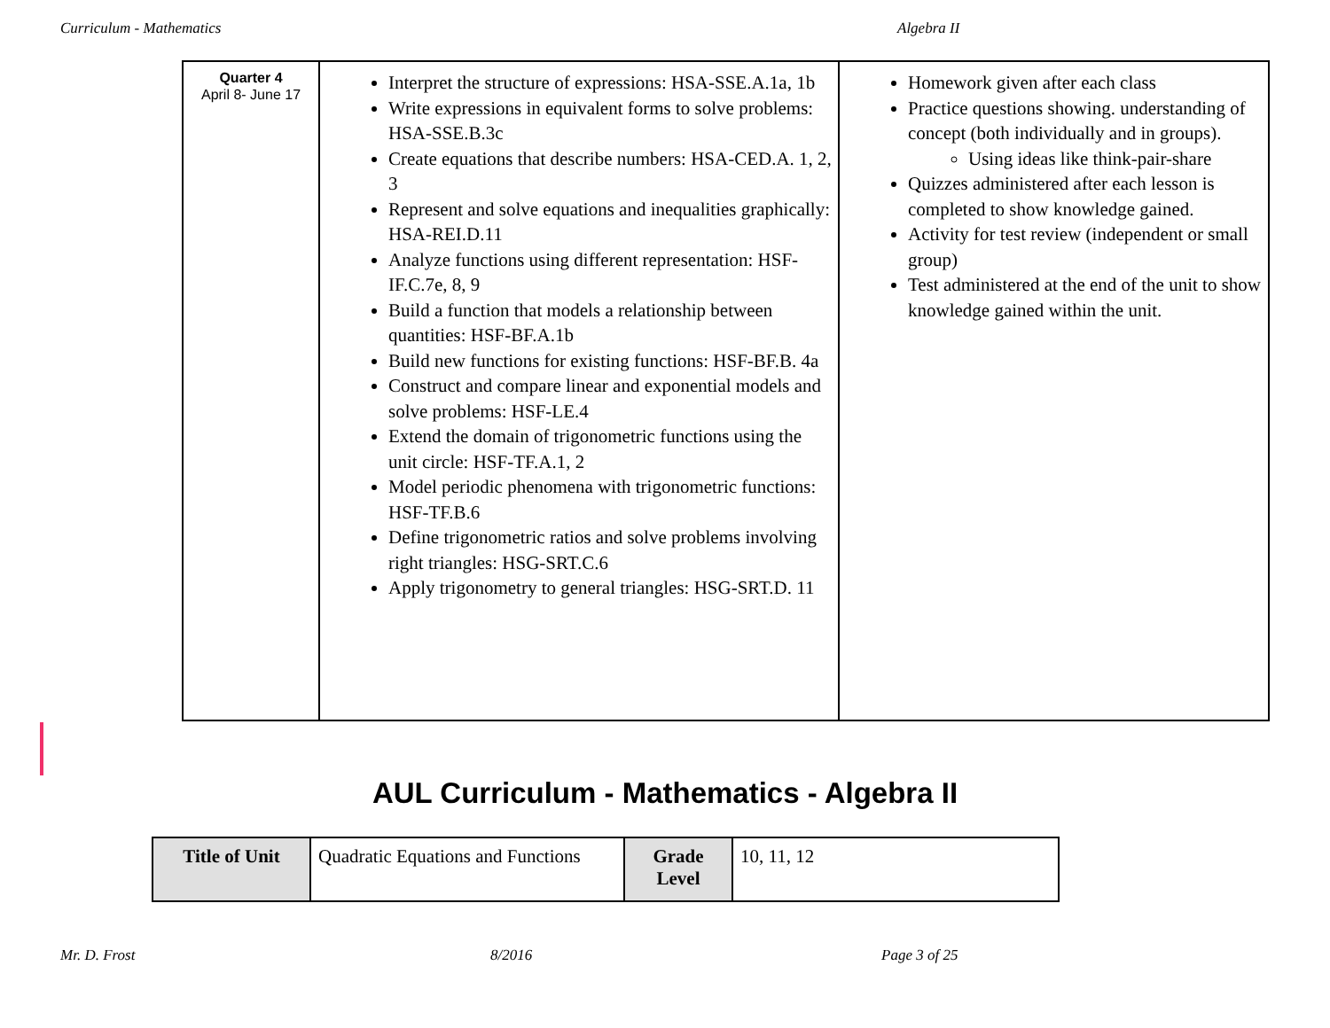Curriculum - Mathematics Algebra II
| Quarter 4 April 8- June 17 | Interpret the structure of expressions: HSA-SSE.A.1a, 1b Write expressions in equivalent forms to solve problems: HSA-SSE.B.3c Create equations that describe numbers: HSA-CED.A. 1, 2, 3 Represent and solve equations and inequalities graphically: HSA-REI.D.11 Analyze functions using different representation: HSF-IF.C.7e, 8, 9 Build a function that models a relationship between quantities: HSF-BF.A.1b Build new functions for existing functions: HSF-BF.B. 4a Construct and compare linear and exponential models and solve problems: HSF-LE.4 Extend the domain of trigonometric functions using the unit circle: HSF-TF.A.1, 2 Model periodic phenomena with trigonometric functions: HSF-TF.B.6 Define trigonometric ratios and solve problems involving right triangles: HSG-SRT.C.6 Apply trigonometry to general triangles: HSG-SRT.D. 11 | Homework given after each class Practice questions showing. understanding of concept (both individually and in groups). Using ideas like think-pair-share Quizzes administered after each lesson is completed to show knowledge gained. Activity for test review (independent or small group) Test administered at the end of the unit to show knowledge gained within the unit. |
AUL Curriculum - Mathematics - Algebra II
| Title of Unit | Quadratic Equations and Functions | Grade Level | 10, 11, 12 |
Mr. D. Frost 8/2016 Page 3 of 25